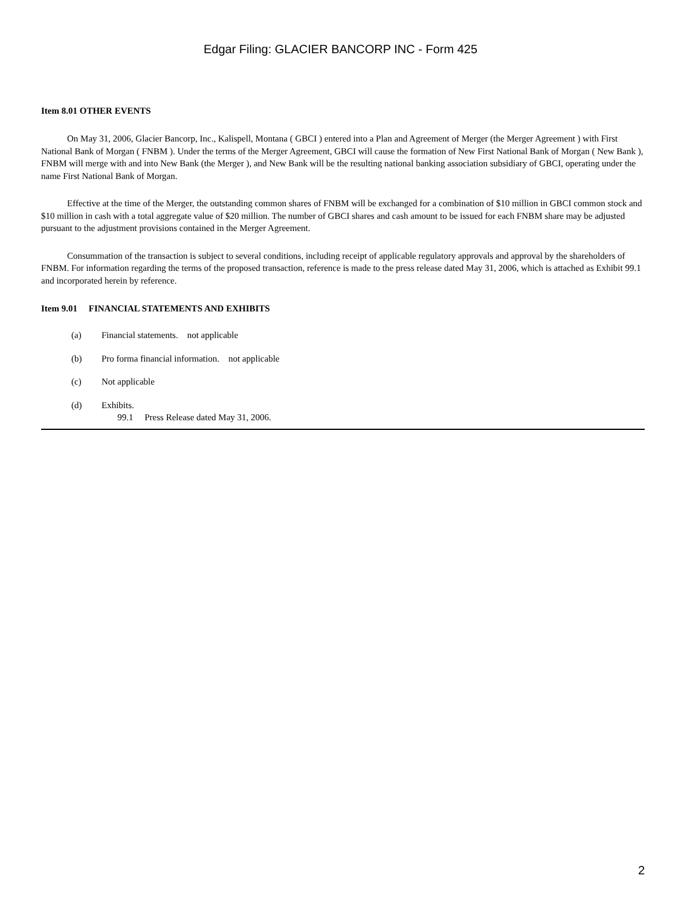Edgar Filing: GLACIER BANCORP INC - Form 425
Item 8.01 OTHER EVENTS
On May 31, 2006, Glacier Bancorp, Inc., Kalispell, Montana ( GBCI ) entered into a Plan and Agreement of Merger (the Merger Agreement ) with First National Bank of Morgan ( FNBM ). Under the terms of the Merger Agreement, GBCI will cause the formation of New First National Bank of Morgan ( New Bank ), FNBM will merge with and into New Bank (the Merger ), and New Bank will be the resulting national banking association subsidiary of GBCI, operating under the name First National Bank of Morgan.
Effective at the time of the Merger, the outstanding common shares of FNBM will be exchanged for a combination of $10 million in GBCI common stock and $10 million in cash with a total aggregate value of $20 million. The number of GBCI shares and cash amount to be issued for each FNBM share may be adjusted pursuant to the adjustment provisions contained in the Merger Agreement.
Consummation of the transaction is subject to several conditions, including receipt of applicable regulatory approvals and approval by the shareholders of FNBM. For information regarding the terms of the proposed transaction, reference is made to the press release dated May 31, 2006, which is attached as Exhibit 99.1 and incorporated herein by reference.
Item 9.01 FINANCIAL STATEMENTS AND EXHIBITS
(a) Financial statements. not applicable
(b) Pro forma financial information. not applicable
(c) Not applicable
(d) Exhibits.
99.1 Press Release dated May 31, 2006.
2